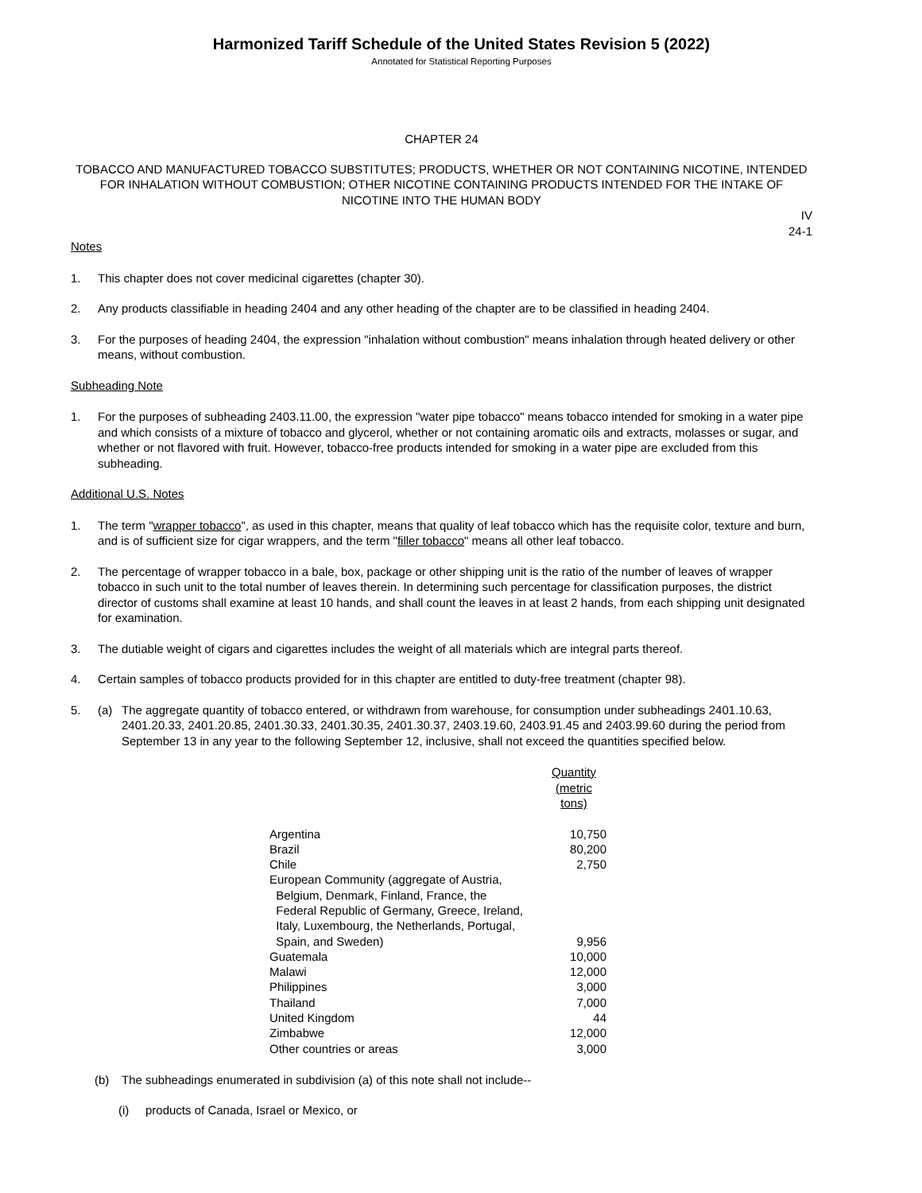Harmonized Tariff Schedule of the United States Revision 5 (2022)
Annotated for Statistical Reporting Purposes
CHAPTER 24
TOBACCO AND MANUFACTURED TOBACCO SUBSTITUTES; PRODUCTS, WHETHER OR NOT CONTAINING NICOTINE, INTENDED FOR INHALATION WITHOUT COMBUSTION; OTHER NICOTINE CONTAINING PRODUCTS INTENDED FOR THE INTAKE OF NICOTINE INTO THE HUMAN BODY
IV
24-1
Notes
1. This chapter does not cover medicinal cigarettes (chapter 30).
2. Any products classifiable in heading 2404 and any other heading of the chapter are to be classified in heading 2404.
3. For the purposes of heading 2404, the expression "inhalation without combustion" means inhalation through heated delivery or other means, without combustion.
Subheading Note
1. For the purposes of subheading 2403.11.00, the expression "water pipe tobacco" means tobacco intended for smoking in a water pipe and which consists of a mixture of tobacco and glycerol, whether or not containing aromatic oils and extracts, molasses or sugar, and whether or not flavored with fruit. However, tobacco-free products intended for smoking in a water pipe are excluded from this subheading.
Additional U.S. Notes
1. The term "wrapper tobacco", as used in this chapter, means that quality of leaf tobacco which has the requisite color, texture and burn, and is of sufficient size for cigar wrappers, and the term "filler tobacco" means all other leaf tobacco.
2. The percentage of wrapper tobacco in a bale, box, package or other shipping unit is the ratio of the number of leaves of wrapper tobacco in such unit to the total number of leaves therein. In determining such percentage for classification purposes, the district director of customs shall examine at least 10 hands, and shall count the leaves in at least 2 hands, from each shipping unit designated for examination.
3. The dutiable weight of cigars and cigarettes includes the weight of all materials which are integral parts thereof.
4. Certain samples of tobacco products provided for in this chapter are entitled to duty-free treatment (chapter 98).
5. (a) The aggregate quantity of tobacco entered, or withdrawn from warehouse, for consumption under subheadings 2401.10.63, 2401.20.33, 2401.20.85, 2401.30.33, 2401.30.35, 2401.30.37, 2403.19.60, 2403.91.45 and 2403.99.60 during the period from September 13 in any year to the following September 12, inclusive, shall not exceed the quantities specified below.
| | Quantity (metric tons) |
| --- | --- |
| Argentina | 10,750 |
| Brazil | 80,200 |
| Chile | 2,750 |
| European Community (aggregate of Austria, Belgium, Denmark, Finland, France, the Federal Republic of Germany, Greece, Ireland, Italy, Luxembourg, the Netherlands, Portugal, Spain, and Sweden) | 9,956 |
| Guatemala | 10,000 |
| Malawi | 12,000 |
| Philippines | 3,000 |
| Thailand | 7,000 |
| United Kingdom | 44 |
| Zimbabwe | 12,000 |
| Other countries or areas | 3,000 |
(b) The subheadings enumerated in subdivision (a) of this note shall not include--
(i) products of Canada, Israel or Mexico, or